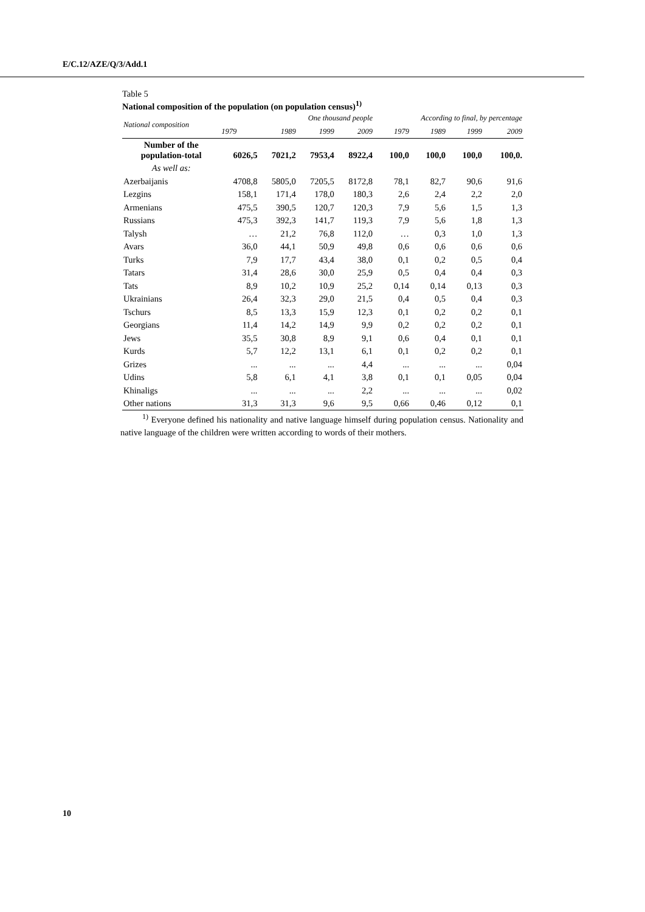E/C.12/AZE/Q/3/Add.1
Table 5
National composition of the population (on population census)<sup>1)</sup>
| National composition | One thousand people | | | | According to final, by percentage | | | |
| --- | --- | --- | --- | --- | --- | --- | --- | --- |
| | 1979 | 1989 | 1999 | 2009 | 1979 | 1989 | 1999 | 2009 |
| Number of the population-total | 6026,5 | 7021,2 | 7953,4 | 8922,4 | 100,0 | 100,0 | 100,0 | 100,0. |
| As well as: | | | | | | | | |
| Azerbaijanis | 4708,8 | 5805,0 | 7205,5 | 8172,8 | 78,1 | 82,7 | 90,6 | 91,6 |
| Lezgins | 158,1 | 171,4 | 178,0 | 180,3 | 2,6 | 2,4 | 2,2 | 2,0 |
| Armenians | 475,5 | 390,5 | 120,7 | 120,3 | 7,9 | 5,6 | 1,5 | 1,3 |
| Russians | 475,3 | 392,3 | 141,7 | 119,3 | 7,9 | 5,6 | 1,8 | 1,3 |
| Talysh | … | 21,2 | 76,8 | 112,0 | … | 0,3 | 1,0 | 1,3 |
| Avars | 36,0 | 44,1 | 50,9 | 49,8 | 0,6 | 0,6 | 0,6 | 0,6 |
| Turks | 7,9 | 17,7 | 43,4 | 38,0 | 0,1 | 0,2 | 0,5 | 0,4 |
| Tatars | 31,4 | 28,6 | 30,0 | 25,9 | 0,5 | 0,4 | 0,4 | 0,3 |
| Tats | 8,9 | 10,2 | 10,9 | 25,2 | 0,14 | 0,14 | 0,13 | 0,3 |
| Ukrainians | 26,4 | 32,3 | 29,0 | 21,5 | 0,4 | 0,5 | 0,4 | 0,3 |
| Tschurs | 8,5 | 13,3 | 15,9 | 12,3 | 0,1 | 0,2 | 0,2 | 0,1 |
| Georgians | 11,4 | 14,2 | 14,9 | 9,9 | 0,2 | 0,2 | 0,2 | 0,1 |
| Jews | 35,5 | 30,8 | 8,9 | 9,1 | 0,6 | 0,4 | 0,1 | 0,1 |
| Kurds | 5,7 | 12,2 | 13,1 | 6,1 | 0,1 | 0,2 | 0,2 | 0,1 |
| Grizes | ... | ... | ... | 4,4 | ... | ... | ... | 0,04 |
| Udins | 5,8 | 6,1 | 4,1 | 3,8 | 0,1 | 0,1 | 0,05 | 0,04 |
| Khinaligs | ... | ... | ... | 2,2 | ... | ... | ... | 0,02 |
| Other nations | 31,3 | 31,3 | 9,6 | 9,5 | 0,66 | 0,46 | 0,12 | 0,1 |
<sup>1)</sup> Everyone defined his nationality and native language himself during population census. Nationality and native language of the children were written according to words of their mothers.
10